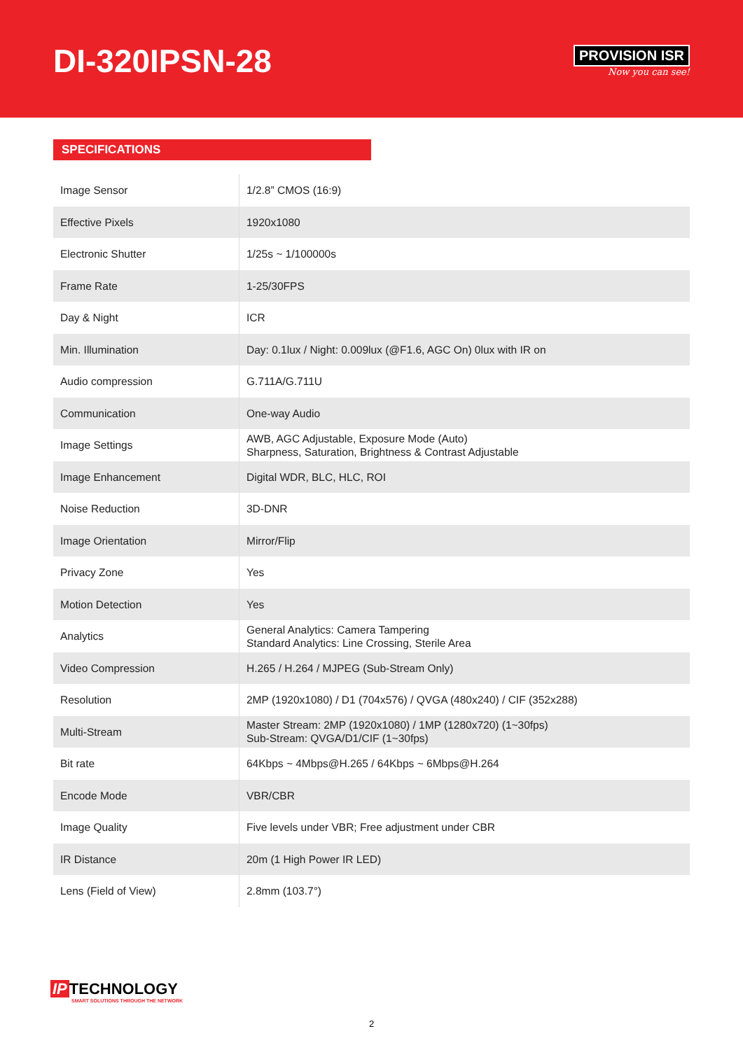DI-320IPSN-28
PROVISION ISR
Now you can see!
SPECIFICATIONS
| Image Sensor | 1/2.8” CMOS (16:9) |
| Effective Pixels | 1920x1080 |
| Electronic Shutter | 1/25s ~ 1/100000s |
| Frame Rate | 1-25/30FPS |
| Day & Night | ICR |
| Min. Illumination | Day: 0.1lux / Night: 0.009lux (@F1.6, AGC On) 0lux with IR on |
| Audio compression | G.711A/G.711U |
| Communication | One-way Audio |
| Image Settings | AWB, AGC Adjustable, Exposure Mode (Auto) Sharpness, Saturation, Brightness & Contrast Adjustable |
| Image Enhancement | Digital WDR, BLC, HLC, ROI |
| Noise Reduction | 3D-DNR |
| Image Orientation | Mirror/Flip |
| Privacy Zone | Yes |
| Motion Detection | Yes |
| Analytics | General Analytics: Camera Tampering Standard Analytics: Line Crossing, Sterile Area |
| Video Compression | H.265 / H.264 / MJPEG (Sub-Stream Only) |
| Resolution | 2MP (1920x1080) / D1 (704x576) / QVGA (480x240) / CIF (352x288) |
| Multi-Stream | Master Stream: 2MP (1920x1080) / 1MP (1280x720) (1~30fps) Sub-Stream: QVGA/D1/CIF (1~30fps) |
| Bit rate | 64Kbps ~ 4Mbps@H.265 / 64Kbps ~ 6Mbps@H.264 |
| Encode Mode | VBR/CBR |
| Image Quality | Five levels under VBR; Free adjustment under CBR |
| IR Distance | 20m (1 High Power IR LED) |
| Lens (Field of View) | 2.8mm (103.7°) |
IP TECHNOLOGY
SMART SOLUTIONS THROUGH THE NETWORK
2